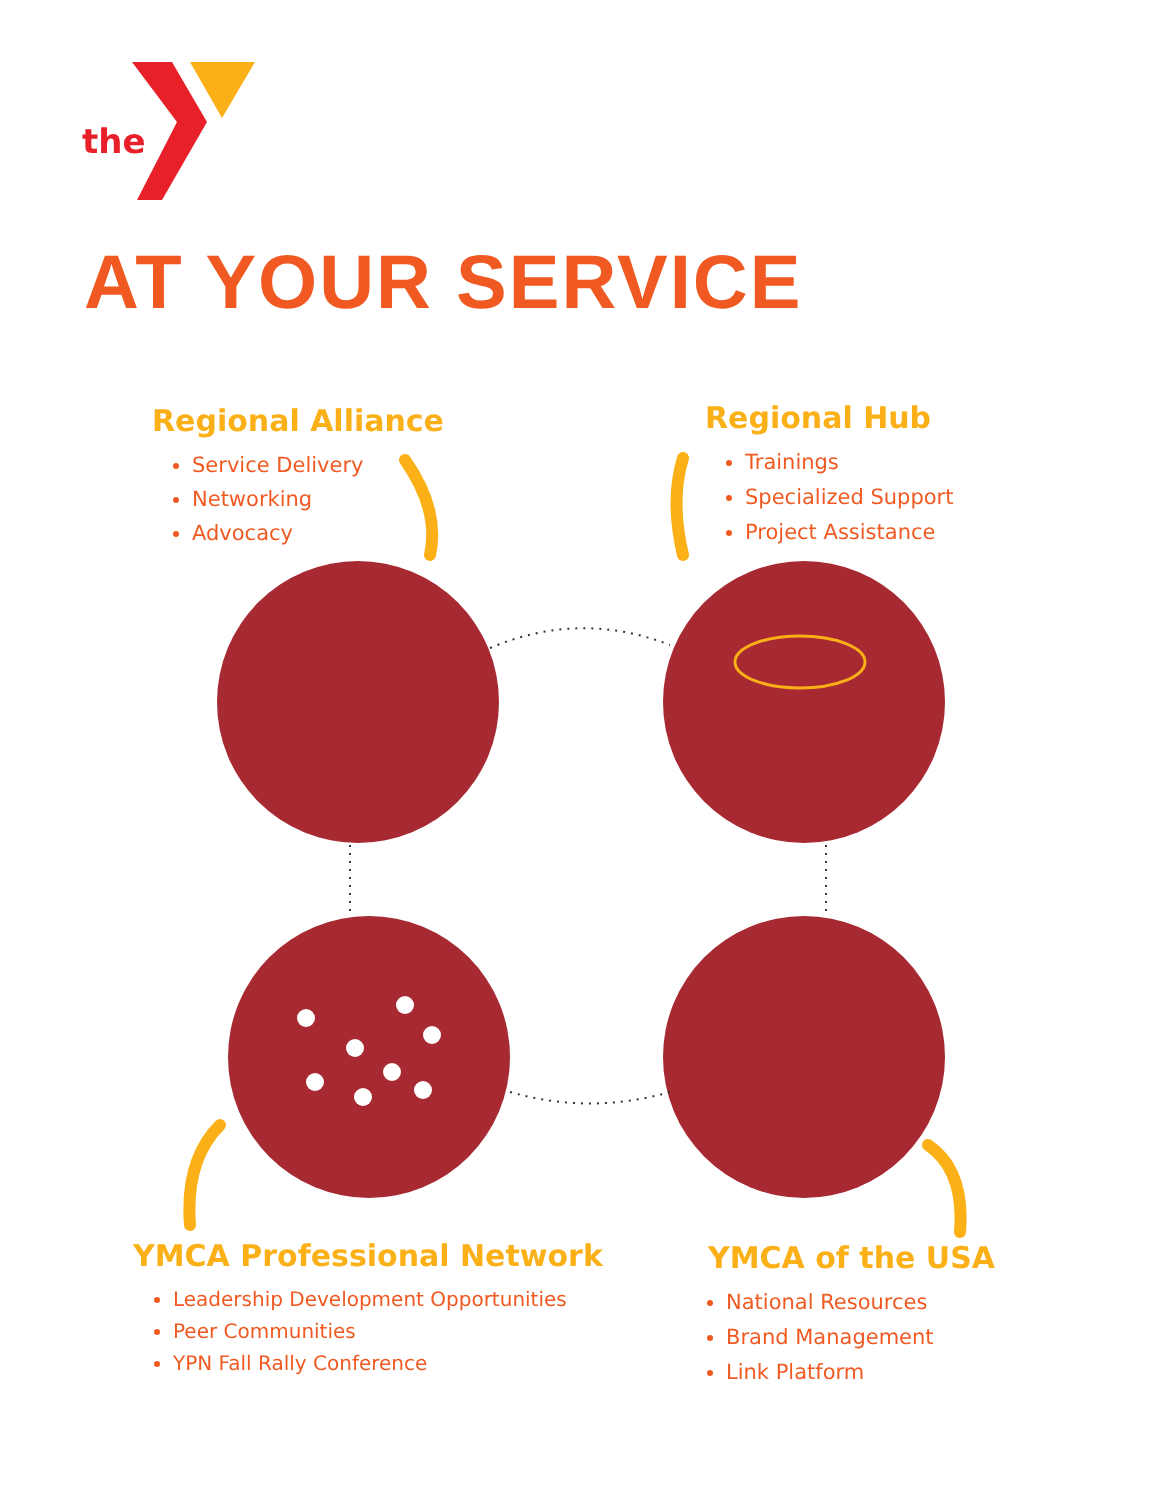the
AT YOUR SERVICE
Regional Alliance
Service Delivery
Networking
Advocacy
Regional Hub
Trainings
Specialized Support
Project Assistance
YMCA Professional Network
Leadership Development Opportunities
Peer Communities
YPN Fall Rally Conference
YMCA of the USA
National Resources
Brand Management
Link Platform